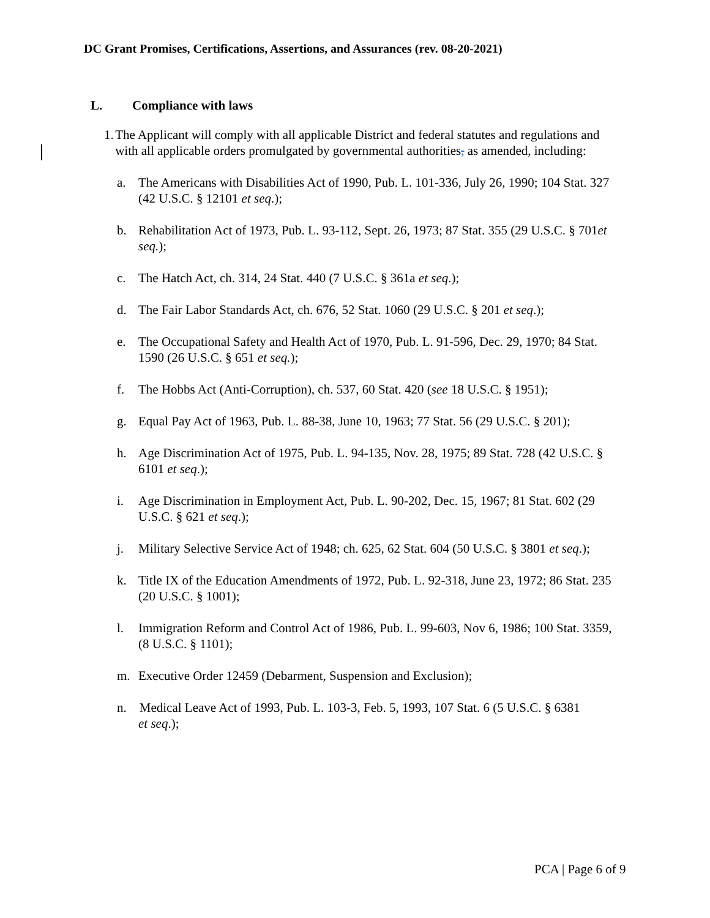DC Grant Promises, Certifications, Assertions, and Assurances (rev. 08-20-2021)
L. Compliance with laws
1. The Applicant will comply with all applicable District and federal statutes and regulations and with all applicable orders promulgated by governmental authorities, as amended, including:
a. The Americans with Disabilities Act of 1990, Pub. L. 101-336, July 26, 1990; 104 Stat. 327 (42 U.S.C. § 12101 et seq.);
b. Rehabilitation Act of 1973, Pub. L. 93-112, Sept. 26, 1973; 87 Stat. 355 (29 U.S.C. § 701et seq.);
c. The Hatch Act, ch. 314, 24 Stat. 440 (7 U.S.C. § 361a et seq.);
d. The Fair Labor Standards Act, ch. 676, 52 Stat. 1060 (29 U.S.C. § 201 et seq.);
e. The Occupational Safety and Health Act of 1970, Pub. L. 91-596, Dec. 29, 1970; 84 Stat. 1590 (26 U.S.C. § 651 et seq.);
f. The Hobbs Act (Anti-Corruption), ch. 537, 60 Stat. 420 (see 18 U.S.C. § 1951);
g. Equal Pay Act of 1963, Pub. L. 88-38, June 10, 1963; 77 Stat. 56 (29 U.S.C. § 201);
h. Age Discrimination Act of 1975, Pub. L. 94-135, Nov. 28, 1975; 89 Stat. 728 (42 U.S.C. § 6101 et seq.);
i. Age Discrimination in Employment Act, Pub. L. 90-202, Dec. 15, 1967; 81 Stat. 602 (29 U.S.C. § 621 et seq.);
j. Military Selective Service Act of 1948; ch. 625, 62 Stat. 604 (50 U.S.C. § 3801 et seq.);
k. Title IX of the Education Amendments of 1972, Pub. L. 92-318, June 23, 1972; 86 Stat. 235 (20 U.S.C. § 1001);
l. Immigration Reform and Control Act of 1986, Pub. L. 99-603, Nov 6, 1986; 100 Stat. 3359, (8 U.S.C. § 1101);
m. Executive Order 12459 (Debarment, Suspension and Exclusion);
n. Medical Leave Act of 1993, Pub. L. 103-3, Feb. 5, 1993, 107 Stat. 6 (5 U.S.C. § 6381
et seq.);
PCA | Page 6 of 9